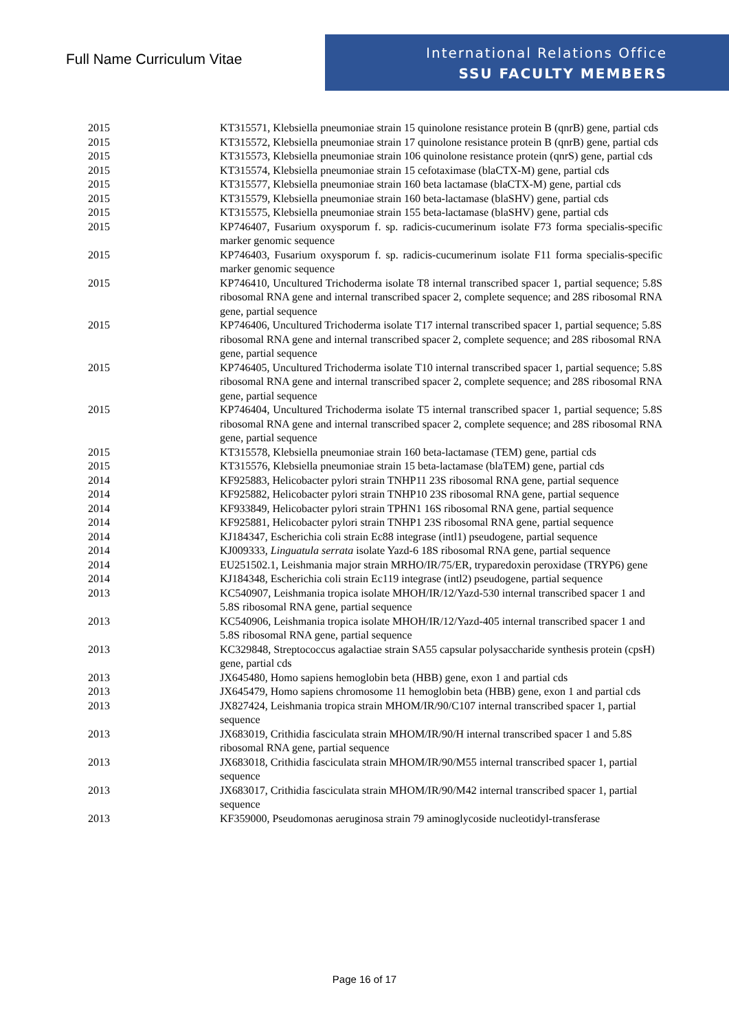Full Name Curriculum Vitae
International Relations Office
SSU FACULTY MEMBERS
| 2015 | KT315571, Klebsiella pneumoniae strain 15 quinolone resistance protein B (qnrB) gene, partial cds |
| 2015 | KT315572, Klebsiella pneumoniae strain 17 quinolone resistance protein B (qnrB) gene, partial cds |
| 2015 | KT315573, Klebsiella pneumoniae strain 106 quinolone resistance protein (qnrS) gene, partial cds |
| 2015 | KT315574, Klebsiella pneumoniae strain 15 cefotaximase (blaCTX-M) gene, partial cds |
| 2015 | KT315577, Klebsiella pneumoniae strain 160 beta lactamase (blaCTX-M) gene, partial cds |
| 2015 | KT315579, Klebsiella pneumoniae strain 160 beta-lactamase (blaSHV) gene, partial cds |
| 2015 | KT315575, Klebsiella pneumoniae strain 155 beta-lactamase (blaSHV) gene, partial cds |
| 2015 | KP746407, Fusarium oxysporum f. sp. radicis-cucumerinum isolate F73 forma specialis-specific marker genomic sequence |
| 2015 | KP746403, Fusarium oxysporum f. sp. radicis-cucumerinum isolate F11 forma specialis-specific marker genomic sequence |
| 2015 | KP746410, Uncultured Trichoderma isolate T8 internal transcribed spacer 1, partial sequence; 5.8S ribosomal RNA gene and internal transcribed spacer 2, complete sequence; and 28S ribosomal RNA gene, partial sequence |
| 2015 | KP746406, Uncultured Trichoderma isolate T17 internal transcribed spacer 1, partial sequence; 5.8S ribosomal RNA gene and internal transcribed spacer 2, complete sequence; and 28S ribosomal RNA gene, partial sequence |
| 2015 | KP746405, Uncultured Trichoderma isolate T10 internal transcribed spacer 1, partial sequence; 5.8S ribosomal RNA gene and internal transcribed spacer 2, complete sequence; and 28S ribosomal RNA gene, partial sequence |
| 2015 | KP746404, Uncultured Trichoderma isolate T5 internal transcribed spacer 1, partial sequence; 5.8S ribosomal RNA gene and internal transcribed spacer 2, complete sequence; and 28S ribosomal RNA gene, partial sequence |
| 2015 | KT315578, Klebsiella pneumoniae strain 160 beta-lactamase (TEM) gene, partial cds |
| 2015 | KT315576, Klebsiella pneumoniae strain 15 beta-lactamase (blaTEM) gene, partial cds |
| 2014 | KF925883, Helicobacter pylori strain TNHP11 23S ribosomal RNA gene, partial sequence |
| 2014 | KF925882, Helicobacter pylori strain TNHP10 23S ribosomal RNA gene, partial sequence |
| 2014 | KF933849, Helicobacter pylori strain TPHN1 16S ribosomal RNA gene, partial sequence |
| 2014 | KF925881, Helicobacter pylori strain TNHP1 23S ribosomal RNA gene, partial sequence |
| 2014 | KJ184347, Escherichia coli strain Ec88 integrase (intl1) pseudogene, partial sequence |
| 2014 | KJ009333, Linguatula serrata isolate Yazd-6 18S ribosomal RNA gene, partial sequence |
| 2014 | EU251502.1, Leishmania major strain MRHO/IR/75/ER, tryparedoxin peroxidase (TRYP6) gene |
| 2014 | KJ184348, Escherichia coli strain Ec119 integrase (intl2) pseudogene, partial sequence |
| 2013 | KC540907, Leishmania tropica isolate MHOH/IR/12/Yazd-530 internal transcribed spacer 1 and 5.8S ribosomal RNA gene, partial sequence |
| 2013 | KC540906, Leishmania tropica isolate MHOH/IR/12/Yazd-405 internal transcribed spacer 1 and 5.8S ribosomal RNA gene, partial sequence |
| 2013 | KC329848, Streptococcus agalactiae strain SA55 capsular polysaccharide synthesis protein (cpsH) gene, partial cds |
| 2013 | JX645480, Homo sapiens hemoglobin beta (HBB) gene, exon 1 and partial cds |
| 2013 | JX645479, Homo sapiens chromosome 11 hemoglobin beta (HBB) gene, exon 1 and partial cds |
| 2013 | JX827424, Leishmania tropica strain MHOM/IR/90/C107 internal transcribed spacer 1, partial sequence |
| 2013 | JX683019, Crithidia fasciculata strain MHOM/IR/90/H internal transcribed spacer 1 and 5.8S ribosomal RNA gene, partial sequence |
| 2013 | JX683018, Crithidia fasciculata strain MHOM/IR/90/M55 internal transcribed spacer 1, partial sequence |
| 2013 | JX683017, Crithidia fasciculata strain MHOM/IR/90/M42 internal transcribed spacer 1, partial sequence |
| 2013 | KF359000, Pseudomonas aeruginosa strain 79 aminoglycoside nucleotidyl-transferase |
Page 16 of 17